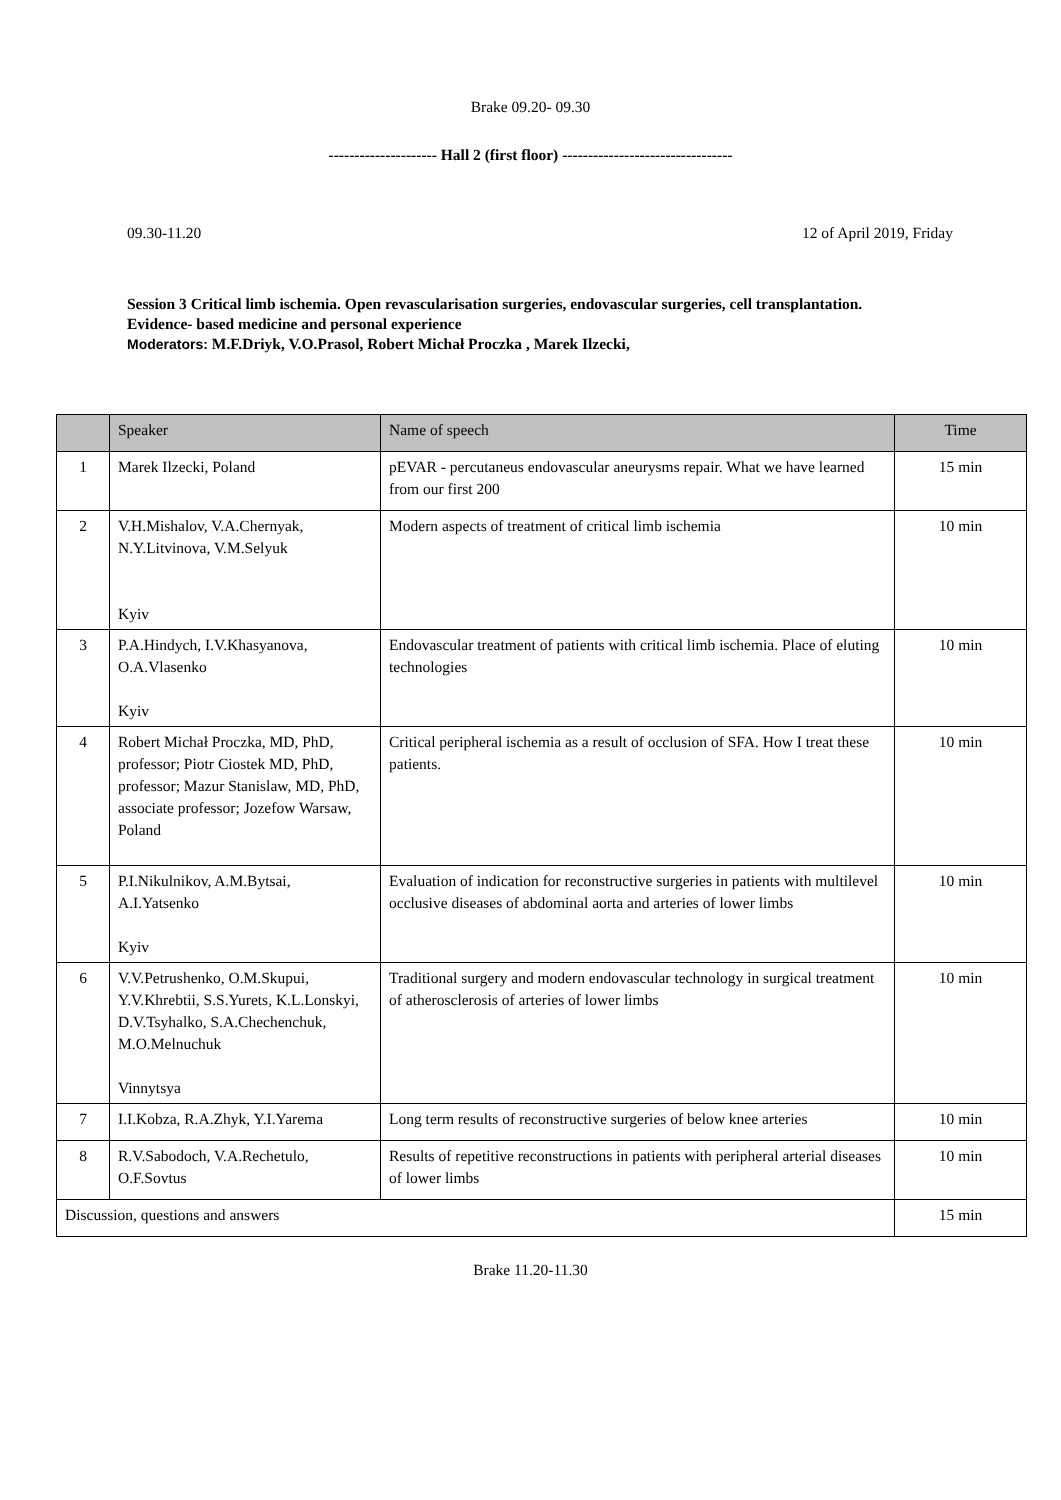Brake 09.20- 09.30
--------------------- Hall 2 (first floor) ---------------------------------
09.30-11.20 12 of April 2019, Friday
Session 3 Critical limb ischemia. Open revascularisation surgeries, endovascular surgeries, cell transplantation.
Evidence- based medicine and personal experience
Moderators: M.F.Driyk, V.O.Prasol, Robert Michał Proczka , Marek Ilzecki,
| | Speaker | Name of speech | Time |
| --- | --- | --- | --- |
| 1 | Marek Ilzecki, Poland | pEVAR - percutaneus endovascular aneurysms repair. What we have learned from our first 200 | 15 min |
| 2 | V.H.Mishalov, V.A.Chernyak, N.Y.Litvinova, V.M.Selyuk Kyiv | Modern aspects of treatment of critical limb ischemia | 10 min |
| 3 | P.A.Hindych, I.V.Khasyanova, O.A.Vlasenko Kyiv | Endovascular treatment of patients with critical limb ischemia. Place of eluting technologies | 10 min |
| 4 | Robert Michał Proczka, MD, PhD, professor; Piotr Ciostek MD, PhD, professor; Mazur Stanislaw, MD, PhD, associate professor; Jozefow Warsaw, Poland | Critical peripheral ischemia as a result of occlusion of SFA. How I treat these patients. | 10 min |
| 5 | P.I.Nikulnikov, A.M.Bytsai, A.I.Yatsenko Kyiv | Evaluation of indication for reconstructive surgeries in patients with multilevel occlusive diseases of abdominal aorta and arteries of lower limbs | 10 min |
| 6 | V.V.Petrushenko, O.M.Skupui, Y.V.Khrebtii, S.S.Yurets, K.L.Lonskyi, D.V.Tsyhalko, S.A.Chechenchuk, M.O.Melnuchuk Vinnytsya | Traditional surgery and modern endovascular technology in surgical treatment of atherosclerosis of arteries of lower limbs | 10 min |
| 7 | I.I.Kobza, R.A.Zhyk, Y.I.Yarema | Long term results of reconstructive surgeries of below knee arteries | 10 min |
| 8 | R.V.Sabodoch, V.A.Rechetulo, O.F.Sovtus | Results of repetitive reconstructions in patients with peripheral arterial diseases of lower limbs | 10 min |
| Discussion, questions and answers | | | 15 min |
Brake 11.20-11.30